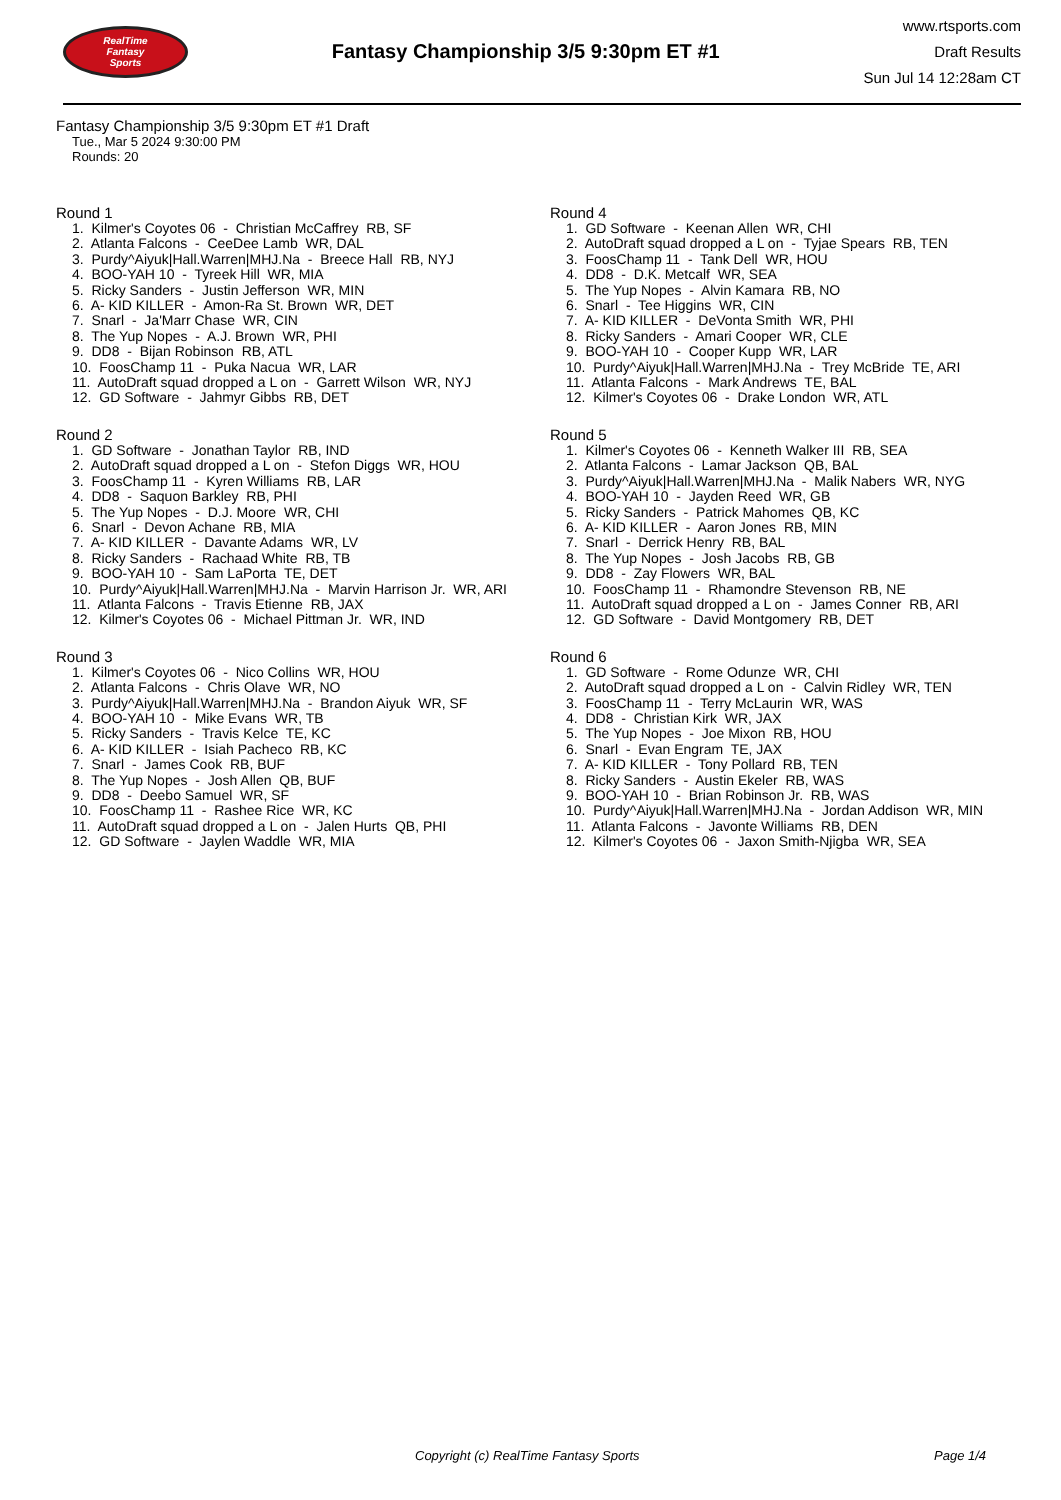RealTime
Fantasy
Sports
Fantasy Championship 3/5 9:30pm ET #1
www.rtsports.com
Draft Results
Sun Jul 14 12:28am CT
Fantasy Championship 3/5 9:30pm ET #1 Draft
Tue., Mar 5 2024 9:30:00 PM
Rounds: 20
Round 1
1. Kilmer's Coyotes 06 - Christian McCaffrey RB, SF
2. Atlanta Falcons - CeeDee Lamb WR, DAL
3. Purdy^Aiyuk|Hall.Warren|MHJ.Na - Breece Hall RB, NYJ
4. BOO-YAH 10 - Tyreek Hill WR, MIA
5. Ricky Sanders - Justin Jefferson WR, MIN
6. A- KID KILLER - Amon-Ra St. Brown WR, DET
7. Snarl - Ja'Marr Chase WR, CIN
8. The Yup Nopes - A.J. Brown WR, PHI
9. DD8 - Bijan Robinson RB, ATL
10. FoosChamp 11 - Puka Nacua WR, LAR
11. AutoDraft squad dropped a L on - Garrett Wilson WR, NYJ
12. GD Software - Jahmyr Gibbs RB, DET
Round 2
1. GD Software - Jonathan Taylor RB, IND
2. AutoDraft squad dropped a L on - Stefon Diggs WR, HOU
3. FoosChamp 11 - Kyren Williams RB, LAR
4. DD8 - Saquon Barkley RB, PHI
5. The Yup Nopes - D.J. Moore WR, CHI
6. Snarl - Devon Achane RB, MIA
7. A- KID KILLER - Davante Adams WR, LV
8. Ricky Sanders - Rachaad White RB, TB
9. BOO-YAH 10 - Sam LaPorta TE, DET
10. Purdy^Aiyuk|Hall.Warren|MHJ.Na - Marvin Harrison Jr. WR, ARI
11. Atlanta Falcons - Travis Etienne RB, JAX
12. Kilmer's Coyotes 06 - Michael Pittman Jr. WR, IND
Round 3
1. Kilmer's Coyotes 06 - Nico Collins WR, HOU
2. Atlanta Falcons - Chris Olave WR, NO
3. Purdy^Aiyuk|Hall.Warren|MHJ.Na - Brandon Aiyuk WR, SF
4. BOO-YAH 10 - Mike Evans WR, TB
5. Ricky Sanders - Travis Kelce TE, KC
6. A- KID KILLER - Isiah Pacheco RB, KC
7. Snarl - James Cook RB, BUF
8. The Yup Nopes - Josh Allen QB, BUF
9. DD8 - Deebo Samuel WR, SF
10. FoosChamp 11 - Rashee Rice WR, KC
11. AutoDraft squad dropped a L on - Jalen Hurts QB, PHI
12. GD Software - Jaylen Waddle WR, MIA
Round 4
1. GD Software - Keenan Allen WR, CHI
2. AutoDraft squad dropped a L on - Tyjae Spears RB, TEN
3. FoosChamp 11 - Tank Dell WR, HOU
4. DD8 - D.K. Metcalf WR, SEA
5. The Yup Nopes - Alvin Kamara RB, NO
6. Snarl - Tee Higgins WR, CIN
7. A- KID KILLER - DeVonta Smith WR, PHI
8. Ricky Sanders - Amari Cooper WR, CLE
9. BOO-YAH 10 - Cooper Kupp WR, LAR
10. Purdy^Aiyuk|Hall.Warren|MHJ.Na - Trey McBride TE, ARI
11. Atlanta Falcons - Mark Andrews TE, BAL
12. Kilmer's Coyotes 06 - Drake London WR, ATL
Round 5
1. Kilmer's Coyotes 06 - Kenneth Walker III RB, SEA
2. Atlanta Falcons - Lamar Jackson QB, BAL
3. Purdy^Aiyuk|Hall.Warren|MHJ.Na - Malik Nabers WR, NYG
4. BOO-YAH 10 - Jayden Reed WR, GB
5. Ricky Sanders - Patrick Mahomes QB, KC
6. A- KID KILLER - Aaron Jones RB, MIN
7. Snarl - Derrick Henry RB, BAL
8. The Yup Nopes - Josh Jacobs RB, GB
9. DD8 - Zay Flowers WR, BAL
10. FoosChamp 11 - Rhamondre Stevenson RB, NE
11. AutoDraft squad dropped a L on - James Conner RB, ARI
12. GD Software - David Montgomery RB, DET
Round 6
1. GD Software - Rome Odunze WR, CHI
2. AutoDraft squad dropped a L on - Calvin Ridley WR, TEN
3. FoosChamp 11 - Terry McLaurin WR, WAS
4. DD8 - Christian Kirk WR, JAX
5. The Yup Nopes - Joe Mixon RB, HOU
6. Snarl - Evan Engram TE, JAX
7. A- KID KILLER - Tony Pollard RB, TEN
8. Ricky Sanders - Austin Ekeler RB, WAS
9. BOO-YAH 10 - Brian Robinson Jr. RB, WAS
10. Purdy^Aiyuk|Hall.Warren|MHJ.Na - Jordan Addison WR, MIN
11. Atlanta Falcons - Javonte Williams RB, DEN
12. Kilmer's Coyotes 06 - Jaxon Smith-Njigba WR, SEA
Copyright (c) RealTime Fantasy Sports Page 1/4